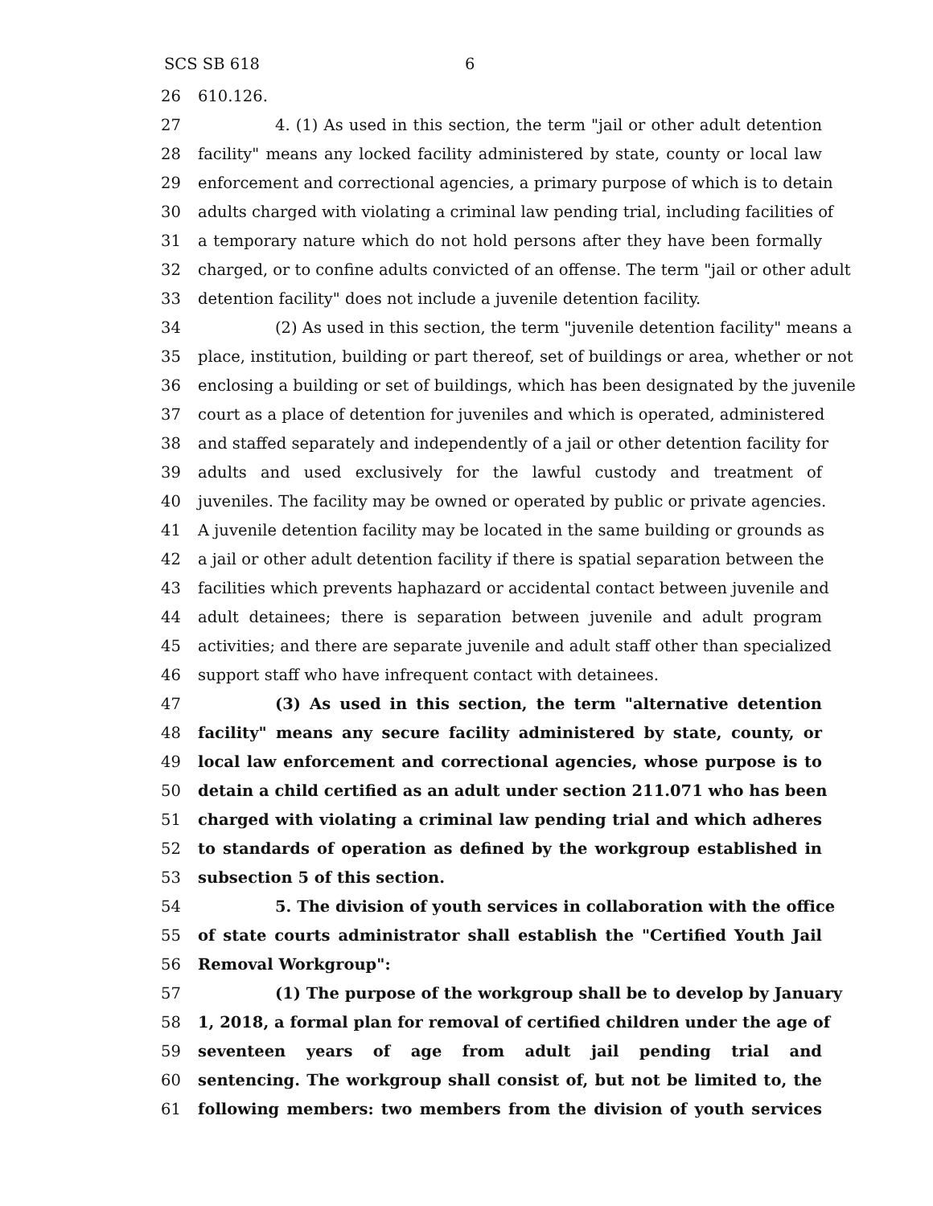SCS SB 618 6
26 610.126.
27 4. (1) As used in this section, the term "jail or other adult detention
28 facility" means any locked facility administered by state, county or local law
29 enforcement and correctional agencies, a primary purpose of which is to detain
30 adults charged with violating a criminal law pending trial, including facilities of
31 a temporary nature which do not hold persons after they have been formally
32 charged, or to confine adults convicted of an offense. The term "jail or other adult
33 detention facility" does not include a juvenile detention facility.
34 (2) As used in this section, the term "juvenile detention facility" means a
35 place, institution, building or part thereof, set of buildings or area, whether or not
36 enclosing a building or set of buildings, which has been designated by the juvenile
37 court as a place of detention for juveniles and which is operated, administered
38 and staffed separately and independently of a jail or other detention facility for
39 adults and used exclusively for the lawful custody and treatment of
40 juveniles. The facility may be owned or operated by public or private agencies.
41 A juvenile detention facility may be located in the same building or grounds as
42 a jail or other adult detention facility if there is spatial separation between the
43 facilities which prevents haphazard or accidental contact between juvenile and
44 adult detainees; there is separation between juvenile and adult program
45 activities; and there are separate juvenile and adult staff other than specialized
46 support staff who have infrequent contact with detainees.
47 (3) As used in this section, the term "alternative detention
48 facility" means any secure facility administered by state, county, or
49 local law enforcement and correctional agencies, whose purpose is to
50 detain a child certified as an adult under section 211.071 who has been
51 charged with violating a criminal law pending trial and which adheres
52 to standards of operation as defined by the workgroup established in
53 subsection 5 of this section.
54 5. The division of youth services in collaboration with the office
55 of state courts administrator shall establish the "Certified Youth Jail
56 Removal Workgroup":
57 (1) The purpose of the workgroup shall be to develop by January
58 1, 2018, a formal plan for removal of certified children under the age of
59 seventeen years of age from adult jail pending trial and
60 sentencing. The workgroup shall consist of, but not be limited to, the
61 following members: two members from the division of youth services